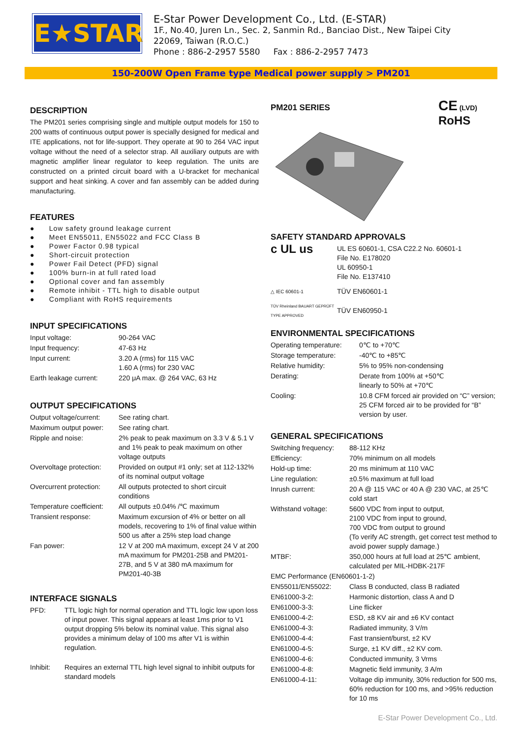E★STAR
E-Star Power Development Co., Ltd. (E-STAR)
1F., No.40, Juren Ln., Sec. 2, Sanmin Rd., Banciao Dist., New Taipei City
22069, Taiwan (R.O.C.)
Phone : 886-2-2957 5580 Fax : 886-2-2957 7473
150-200W Open Frame type Medical power supply > PM201
DESCRIPTION
The PM201 series comprising single and multiple output models for 150 to 200 watts of continuous output power is specially designed for medical and ITE applications, not for life-support. They operate at 90 to 264 VAC input voltage without the need of a selector strap. All auxiliary outputs are with magnetic amplifier linear regulator to keep regulation. The units are constructed on a printed circuit board with a U-bracket for mechanical support and heat sinking. A cover and fan assembly can be added during manufacturing.
FEATURES
● Low safety ground leakage current
● Meet EN55011, EN55022 and FCC Class B
● Power Factor 0.98 typical
● Short-circuit protection
● Power Fail Detect (PFD) signal
● 100% burn-in at full rated load
● Optional cover and fan assembly
● Remote inhibit - TTL high to disable output
● Compliant with RoHS requirements
INPUT SPECIFICATIONS
| Input voltage: | 90-264 VAC |
| Input frequency: | 47-63 Hz |
| Input current: | 3.20 A (rms) for 115 VAC 1.60 A (rms) for 230 VAC |
| Earth leakage current: | 220 μA max. @ 264 VAC, 63 Hz |
OUTPUT SPECIFICATIONS
| Output voltage/current: | See rating chart. |
| Maximum output power: | See rating chart. |
| Ripple and noise: | 2% peak to peak maximum on 3.3 V & 5.1 V and 1% peak to peak maximum on other voltage outputs |
| Overvoltage protection: | Provided on output #1 only; set at 112-132% of its nominal output voltage |
| Overcurrent protection: | All outputs protected to short circuit conditions |
| Temperature coefficient: | All outputs ±0.04% /℃ maximum |
| Transient response: | Maximum excursion of 4% or better on all models, recovering to 1% of final value within 500 us after a 25% step load change |
| Fan power: | 12 V at 200 mA maximum, except 24 V at 200 mA maximum for PM201-25B and PM201-27B, and 5 V at 380 mA maximum for PM201-40-3B |
INTERFACE SIGNALS
| PFD: | TTL logic high for normal operation and TTL logic low upon loss of input power. This signal appears at least 1ms prior to V1 output dropping 5% below its nominal value. This signal also provides a minimum delay of 100 ms after V1 is within regulation. |
| Inhibit: | Requires an external TTL high level signal to inhibit outputs for standard models |
PM201 SERIES
CE (LVD)
RoHS
SAFETY STANDARD APPROVALS
| c UL us | UL ES 60601-1, CSA C22.2 No. 60601-1 File No. E178020 UL 60950-1 File No. E137410 |
| △ IEC 60601-1 | TÜV EN60601-1 |
| TÜV Rheinland BAUART GEPRÜFT TYPE APPROVED | TÜV EN60950-1 |
ENVIRONMENTAL SPECIFICATIONS
| Operating temperature: | 0℃ to +70℃ |
| Storage temperature: | -40℃ to +85℃ |
| Relative humidity: | 5% to 95% non-condensing |
| Derating: | Derate from 100% at +50℃ linearly to 50% at +70℃ |
| Cooling: | 10.8 CFM forced air provided on “C” version; 25 CFM forced air to be provided for “B” version by user. |
GENERAL SPECIFICATIONS
| Switching frequency: | 88-112 KHz |
| Efficiency: | 70% minimum on all models |
| Hold-up time: | 20 ms minimum at 110 VAC |
| Line regulation: | ±0.5% maximum at full load |
| Inrush current: | 20 A @ 115 VAC or 40 A @ 230 VAC, at 25℃ cold start |
| Withstand voltage: | 5600 VDC from input to output, 2100 VDC from input to ground, 700 VDC from output to ground (To verify AC strength, get correct test method to avoid power supply damage.) |
| MTBF: | 350,000 hours at full load at 25℃ ambient, calculated per MIL-HDBK-217F |
| EMC Performance (EN60601-1-2) | |
| EN55011/EN55022: | Class B conducted, class B radiated |
| EN61000-3-2: | Harmonic distortion, class A and D |
| EN61000-3-3: | Line flicker |
| EN61000-4-2: | ESD, ±8 KV air and ±6 KV contact |
| EN61000-4-3: | Radiated immunity, 3 V/m |
| EN61000-4-4: | Fast transient/burst, ±2 KV |
| EN61000-4-5: | Surge, ±1 KV diff., ±2 KV com. |
| EN61000-4-6: | Conducted immunity, 3 Vrms |
| EN61000-4-8: | Magnetic field immunity, 3 A/m |
| EN61000-4-11: | Voltage dip immunity, 30% reduction for 500 ms, 60% reduction for 100 ms, and >95% reduction for 10 ms |
E-Star Power Development Co., Ltd.